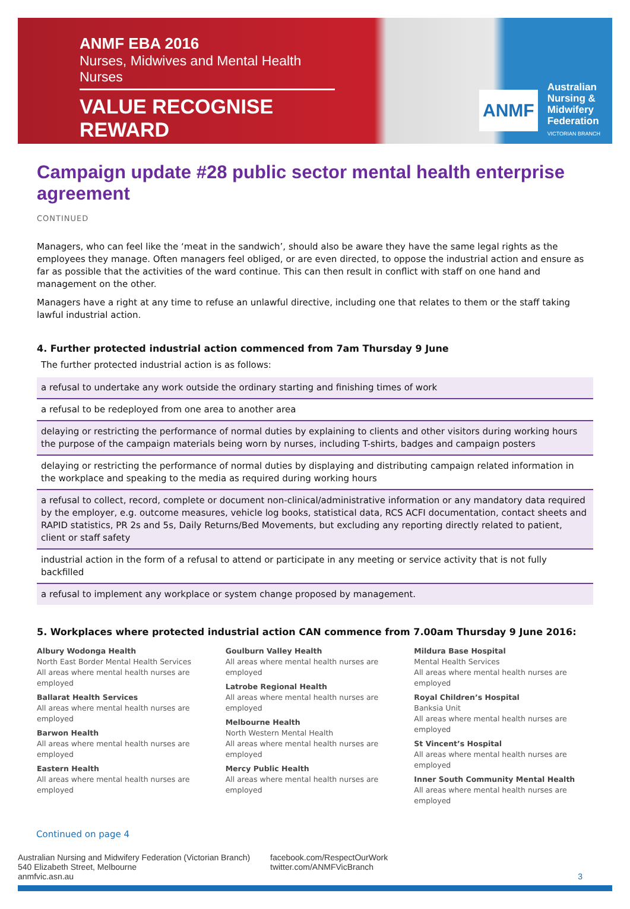ANMF EBA 2016
Nurses, Midwives and Mental Health Nurses
VALUE RECOGNISE REWARD
ANMF
Australian
Nursing &
Midwifery
Federation
VICTORIAN BRANCH
Campaign update #28 public sector mental health enterprise agreement
CONTINUED
Managers, who can feel like the ‘meat in the sandwich’, should also be aware they have the same legal rights as the employees they manage. Often managers feel obliged, or are even directed, to oppose the industrial action and ensure as far as possible that the activities of the ward continue. This can then result in conflict with staff on one hand and management on the other.
Managers have a right at any time to refuse an unlawful directive, including one that relates to them or the staff taking lawful industrial action.
4. Further protected industrial action commenced from 7am Thursday 9 June
The further protected industrial action is as follows:
| a refusal to undertake any work outside the ordinary starting and finishing times of work |
| a refusal to be redeployed from one area to another area |
| delaying or restricting the performance of normal duties by explaining to clients and other visitors during working hours the purpose of the campaign materials being worn by nurses, including T-shirts, badges and campaign posters |
| delaying or restricting the performance of normal duties by displaying and distributing campaign related information in the workplace and speaking to the media as required during working hours |
| a refusal to collect, record, complete or document non-clinical/administrative information or any mandatory data required by the employer, e.g. outcome measures, vehicle log books, statistical data, RCS ACFI documentation, contact sheets and RAPID statistics, PR 2s and 5s, Daily Returns/Bed Movements, but excluding any reporting directly related to patient, client or staff safety |
| industrial action in the form of a refusal to attend or participate in any meeting or service activity that is not fully backfilled |
| a refusal to implement any workplace or system change proposed by management. |
5. Workplaces where protected industrial action CAN commence from 7.00am Thursday 9 June 2016:
Albury Wodonga Health
North East Border Mental Health Services
All areas where mental health nurses are employed
Ballarat Health Services
All areas where mental health nurses are employed
Barwon Health
All areas where mental health nurses are employed
Eastern Health
All areas where mental health nurses are employed
Goulburn Valley Health
All areas where mental health nurses are employed
Latrobe Regional Health
All areas where mental health nurses are employed
Melbourne Health
North Western Mental Health
All areas where mental health nurses are employed
Mercy Public Health
All areas where mental health nurses are employed
Mildura Base Hospital
Mental Health Services
All areas where mental health nurses are employed
Royal Children’s Hospital
Banksia Unit
All areas where mental health nurses are employed
St Vincent’s Hospital
All areas where mental health nurses are employed
Inner South Community Mental Health
All areas where mental health nurses are employed
Continued on page 4
Australian Nursing and Midwifery Federation (Victorian Branch)
540 Elizabeth Street, Melbourne
anmfvic.asn.au
facebook.com/RespectOurWork
twitter.com/ANMFVicBranch
3